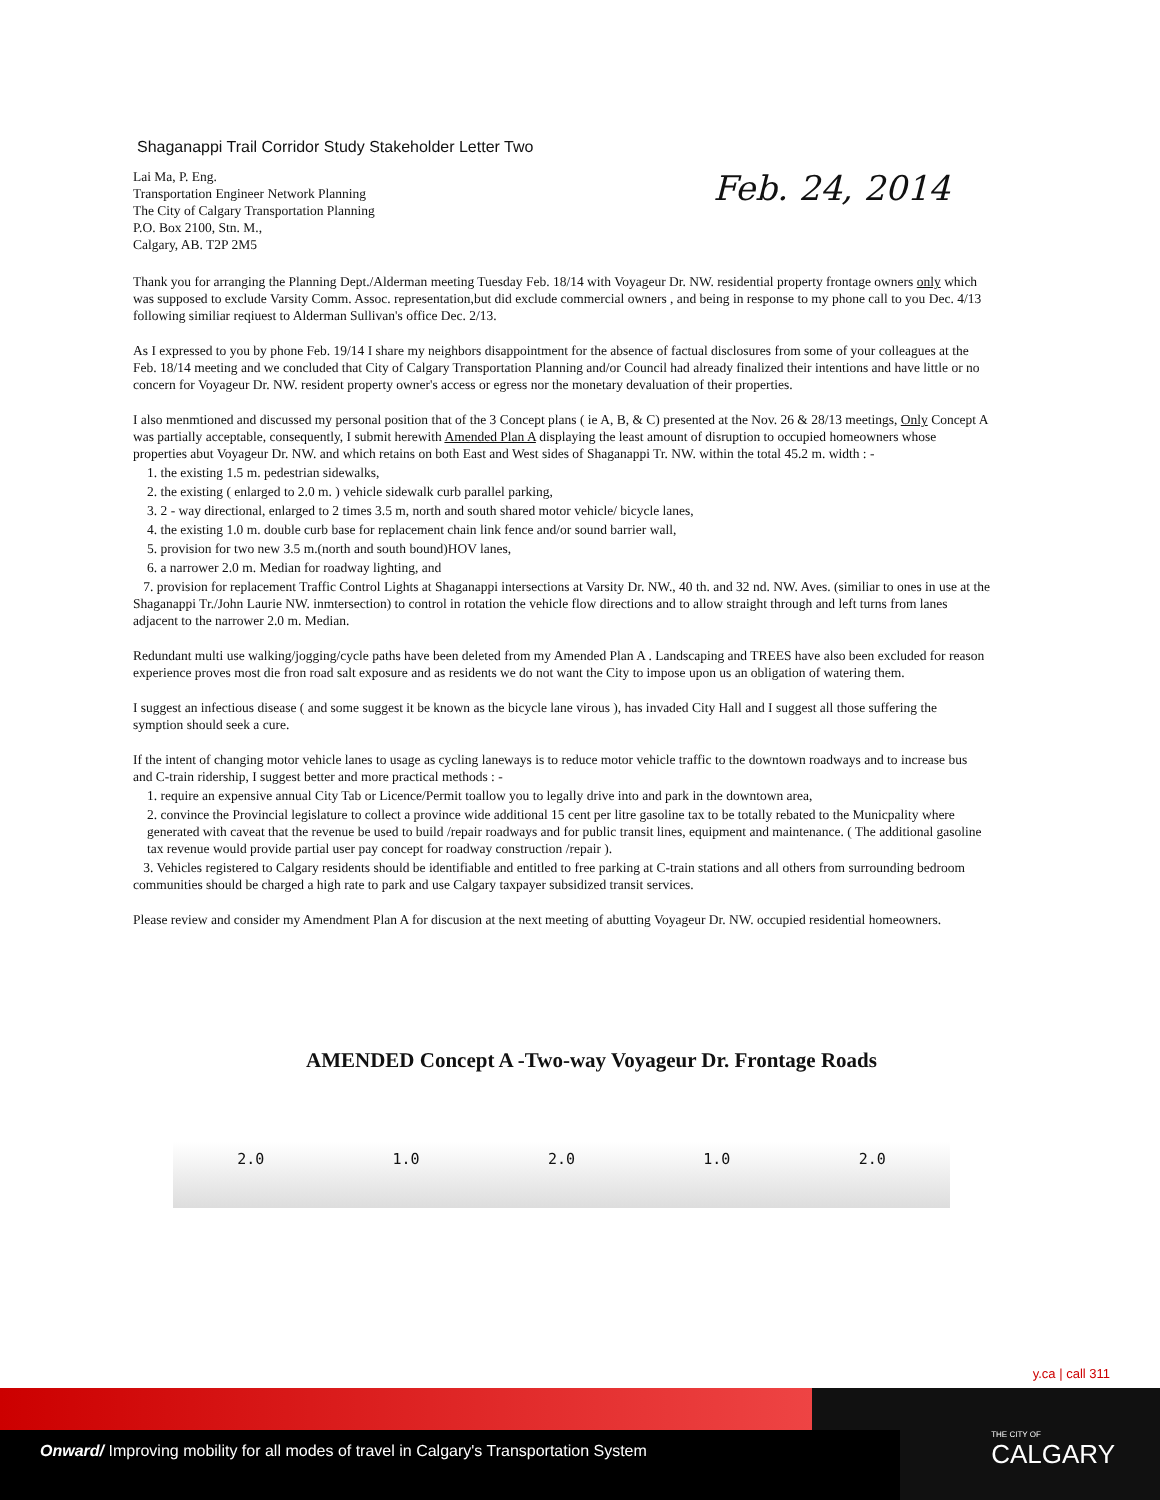Shaganappi Trail Corridor Study Stakeholder Letter Two
Lai Ma, P. Eng.
Transportation Engineer Network Planning
The City of Calgary Transportation Planning
P.O. Box 2100, Stn. M.,
Calgary, AB. T2P 2M5
Feb. 24, 2014
Thank you for arranging the Planning Dept./Alderman meeting Tuesday Feb. 18/14 with Voyageur Dr. NW. residential property frontage owners only which was supposed to exclude Varsity Comm. Assoc. representation,but did exclude commercial owners , and being in response to my phone call to you Dec. 4/13 following similiar reqiuest to Alderman Sullivan's office Dec. 2/13.
As I expressed to you by phone Feb. 19/14 I share my neighbors disappointment for the absence of factual disclosures from some of your colleagues at the Feb. 18/14 meeting and we concluded that City of Calgary Transportation Planning and/or Council had already finalized their intentions and have little or no concern for Voyageur Dr. NW. resident property owner's access or egress nor the monetary devaluation of their properties.
I also menmtioned and discussed my personal position that of the 3 Concept plans ( ie A, B, & C) presented at the Nov. 26 & 28/13 meetings, Only Concept A was partially acceptable, consequently, I submit herewith Amended Plan A displaying the least amount of disruption to occupied homeowners whose properties abut Voyageur Dr. NW. and which retains on both East and West sides of Shaganappi Tr. NW. within the total 45.2 m. width : -
1. the existing 1.5 m. pedestrian sidewalks,
2. the existing ( enlarged to 2.0 m. ) vehicle sidewalk curb parallel parking,
3. 2 - way directional, enlarged to 2 times 3.5 m, north and south shared motor vehicle/ bicycle lanes,
4. the existing 1.0 m. double curb base for replacement chain link fence and/or sound barrier wall,
5. provision for two new 3.5 m.(north and south bound)HOV lanes,
6. a narrower 2.0 m. Median for roadway lighting, and
7. provision for replacement Traffic Control Lights at Shaganappi intersections at Varsity Dr. NW., 40 th. and 32 nd. NW. Aves. (similiar to ones in use at the Shaganappi Tr./John Laurie NW. inmtersection) to control in rotation the vehicle flow directions and to allow straight through and left turns from lanes adjacent to the narrower 2.0 m. Median.
Redundant multi use walking/jogging/cycle paths have been deleted from my Amended Plan A . Landscaping and TREES have also been excluded for reason experience proves most die fron road salt exposure and as residents we do not want the City to impose upon us an obligation of watering them.
I suggest an infectious disease ( and some suggest it be known as the bicycle lane virous ), has invaded City Hall and I suggest all those suffering the symption should seek a cure.
If the intent of changing motor vehicle lanes to usage as cycling laneways is to reduce motor vehicle traffic to the downtown roadways and to increase bus and C-train ridership, I suggest better and more practical methods : -
1. require an expensive annual City Tab or Licence/Permit toallow you to legally drive into and park in the downtown area,
2. convince the Provincial legislature to collect a province wide additional 15 cent per litre gasoline tax to be totally rebated to the Municpality where generated with caveat that the revenue be used to build /repair roadways and for public transit lines, equipment and maintenance. ( The additional gasoline tax revenue would provide partial user pay concept for roadway construction /repair ).
3. Vehicles registered to Calgary residents should be identifiable and entitled to free parking at C-train stations and all others from surrounding bedroom communities should be charged a high rate to park and use Calgary taxpayer subsidized transit services.
Please review and consider my Amendment Plan A for discusion at the next meeting of abutting Voyageur Dr. NW. occupied residential homeowners.
AMENDED Concept A -Two-way Voyageur Dr. Frontage Roads
2.0 1.0 2.0 1.0 2.0
y.ca | call 311
Onward/ Improving mobility for all modes of travel in Calgary's Transportation System THE CITY OF
CALGARY